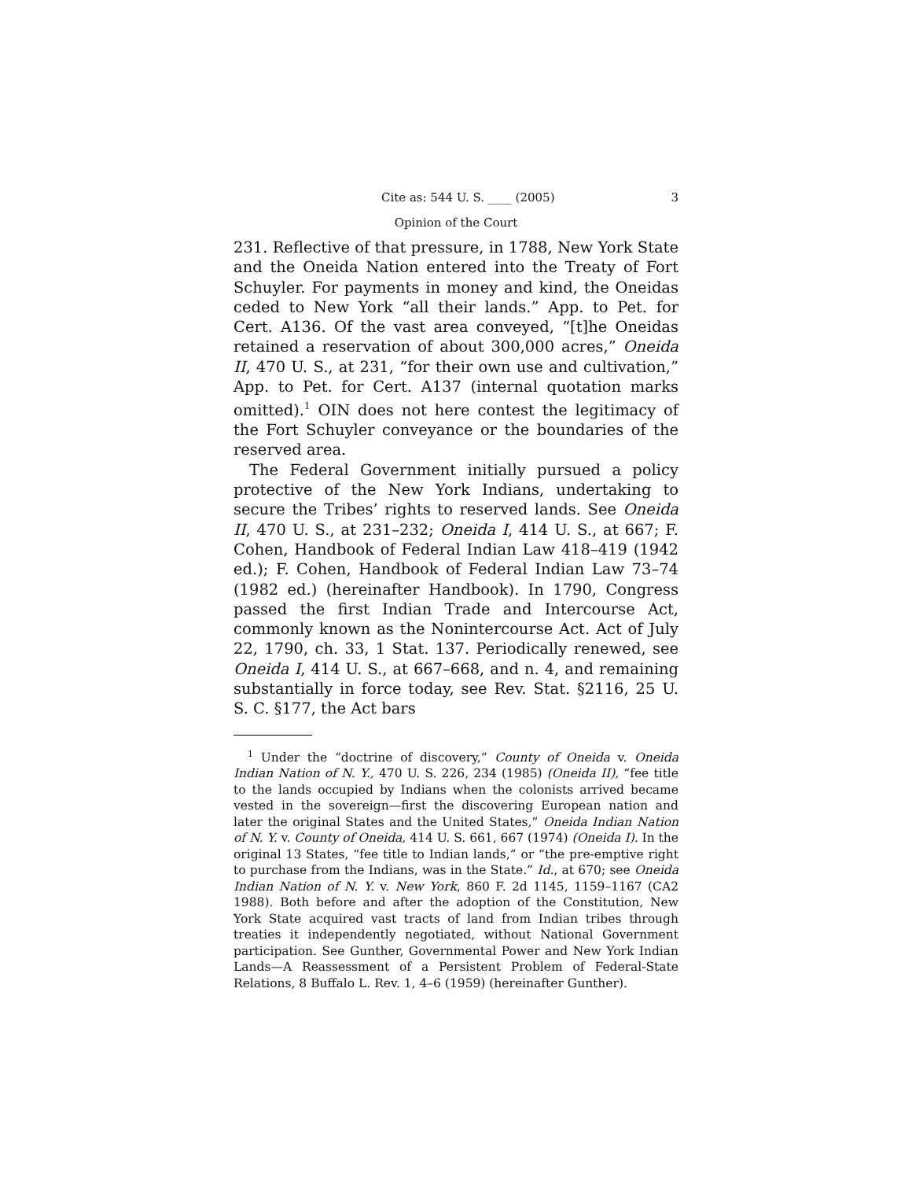Cite as: 544 U. S. ____ (2005) 3
Opinion of the Court
231. Reflective of that pressure, in 1788, New York State and the Oneida Nation entered into the Treaty of Fort Schuyler. For payments in money and kind, the Oneidas ceded to New York “all their lands.” App. to Pet. for Cert. A136. Of the vast area conveyed, “[t]he Oneidas retained a reservation of about 300,000 acres,” Oneida II, 470 U. S., at 231, “for their own use and cultivation,” App. to Pet. for Cert. A137 (internal quotation marks omitted).<sup>1</sup> OIN does not here contest the legitimacy of the Fort Schuyler conveyance or the boundaries of the reserved area.
The Federal Government initially pursued a policy protective of the New York Indians, undertaking to secure the Tribes’ rights to reserved lands. See Oneida II, 470 U. S., at 231–232; Oneida I, 414 U. S., at 667; F. Cohen, Handbook of Federal Indian Law 418–419 (1942 ed.); F. Cohen, Handbook of Federal Indian Law 73–74 (1982 ed.) (hereinafter Handbook). In 1790, Congress passed the first Indian Trade and Intercourse Act, commonly known as the Nonintercourse Act. Act of July 22, 1790, ch. 33, 1 Stat. 137. Periodically renewed, see Oneida I, 414 U. S., at 667–668, and n. 4, and remaining substantially in force today, see Rev. Stat. §2116, 25 U. S. C. §177, the Act bars
<sup>1</sup> Under the “doctrine of discovery,” County of Oneida v. Oneida Indian Nation of N. Y., 470 U. S. 226, 234 (1985) (Oneida II), “fee title to the lands occupied by Indians when the colonists arrived became vested in the sovereign—first the discovering European nation and later the original States and the United States,” Oneida Indian Nation of N. Y. v. County of Oneida, 414 U. S. 661, 667 (1974) (Oneida I). In the original 13 States, “fee title to Indian lands,” or “the pre-emptive right to purchase from the Indians, was in the State.” Id., at 670; see Oneida Indian Nation of N. Y. v. New York, 860 F. 2d 1145, 1159–1167 (CA2 1988). Both before and after the adoption of the Constitution, New York State acquired vast tracts of land from Indian tribes through treaties it independently negotiated, without National Government participation. See Gunther, Governmental Power and New York Indian Lands—A Reassessment of a Persistent Problem of Federal-State Relations, 8 Buffalo L. Rev. 1, 4–6 (1959) (hereinafter Gunther).